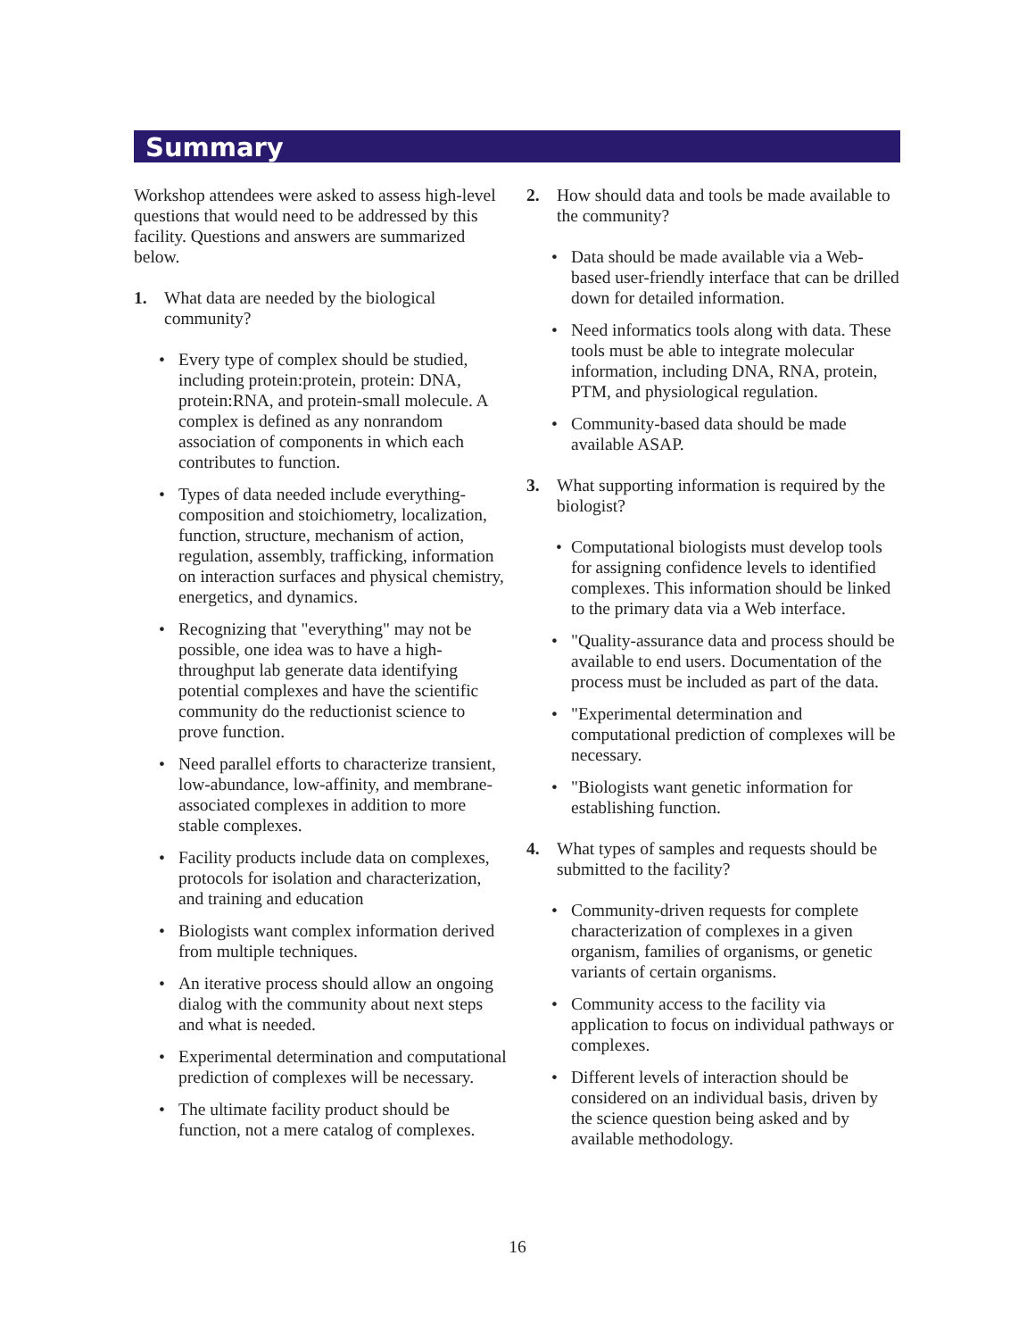Summary
Workshop attendees were asked to assess high-level questions that would need to be addressed by this facility. Questions and answers are summarized below.
1. What data are needed by the biological community?
• Every type of complex should be studied, including protein:protein, protein: DNA, protein:RNA, and protein-small molecule. A complex is defined as any nonrandom association of components in which each contributes to function.
• Types of data needed include everything-composition and stoichiometry, localization, function, structure, mechanism of action, regulation, assembly, trafficking, information on interaction surfaces and physical chemistry, energetics, and dynamics.
• Recognizing that "everything" may not be possible, one idea was to have a high-throughput lab generate data identifying potential complexes and have the scientific community do the reductionist science to prove function.
• Need parallel efforts to characterize transient, low-abundance, low-affinity, and membrane-associated complexes in addition to more stable complexes.
• Facility products include data on complexes, protocols for isolation and characterization, and training and education
• Biologists want complex information derived from multiple techniques.
• An iterative process should allow an ongoing dialog with the community about next steps and what is needed.
• Experimental determination and computational prediction of complexes will be necessary.
• The ultimate facility product should be function, not a mere catalog of complexes.
2. How should data and tools be made available to the community?
• Data should be made available via a Web-based user-friendly interface that can be drilled down for detailed information.
• Need informatics tools along with data. These tools must be able to integrate molecular information, including DNA, RNA, protein, PTM, and physiological regulation.
• Community-based data should be made available ASAP.
3. What supporting information is required by the biologist?
• Computational biologists must develop tools for assigning confidence levels to identified complexes. This information should be linked to the primary data via a Web interface.
• "Quality-assurance data and process should be available to end users. Documentation of the process must be included as part of the data.
• "Experimental determination and computational prediction of complexes will be necessary.
• "Biologists want genetic information for establishing function.
4. What types of samples and requests should be submitted to the facility?
• Community-driven requests for complete characterization of complexes in a given organism, families of organisms, or genetic variants of certain organisms.
• Community access to the facility via application to focus on individual pathways or complexes.
• Different levels of interaction should be considered on an individual basis, driven by the science question being asked and by available methodology.
16